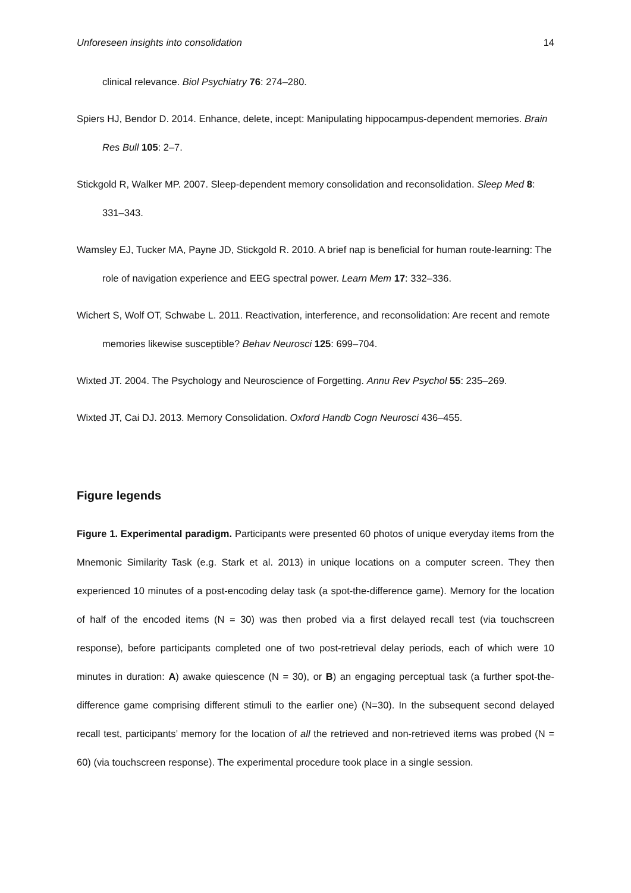Unforeseen insights into consolidation 14
clinical relevance. Biol Psychiatry 76: 274–280.
Spiers HJ, Bendor D. 2014. Enhance, delete, incept: Manipulating hippocampus-dependent memories. Brain Res Bull 105: 2–7.
Stickgold R, Walker MP. 2007. Sleep-dependent memory consolidation and reconsolidation. Sleep Med 8: 331–343.
Wamsley EJ, Tucker MA, Payne JD, Stickgold R. 2010. A brief nap is beneficial for human route-learning: The role of navigation experience and EEG spectral power. Learn Mem 17: 332–336.
Wichert S, Wolf OT, Schwabe L. 2011. Reactivation, interference, and reconsolidation: Are recent and remote memories likewise susceptible? Behav Neurosci 125: 699–704.
Wixted JT. 2004. The Psychology and Neuroscience of Forgetting. Annu Rev Psychol 55: 235–269.
Wixted JT, Cai DJ. 2013. Memory Consolidation. Oxford Handb Cogn Neurosci 436–455.
Figure legends
Figure 1. Experimental paradigm. Participants were presented 60 photos of unique everyday items from the Mnemonic Similarity Task (e.g. Stark et al. 2013) in unique locations on a computer screen. They then experienced 10 minutes of a post-encoding delay task (a spot-the-difference game). Memory for the location of half of the encoded items (N = 30) was then probed via a first delayed recall test (via touchscreen response), before participants completed one of two post-retrieval delay periods, each of which were 10 minutes in duration: A) awake quiescence (N = 30), or B) an engaging perceptual task (a further spot-the-difference game comprising different stimuli to the earlier one) (N=30). In the subsequent second delayed recall test, participants’ memory for the location of all the retrieved and non-retrieved items was probed (N = 60) (via touchscreen response). The experimental procedure took place in a single session.